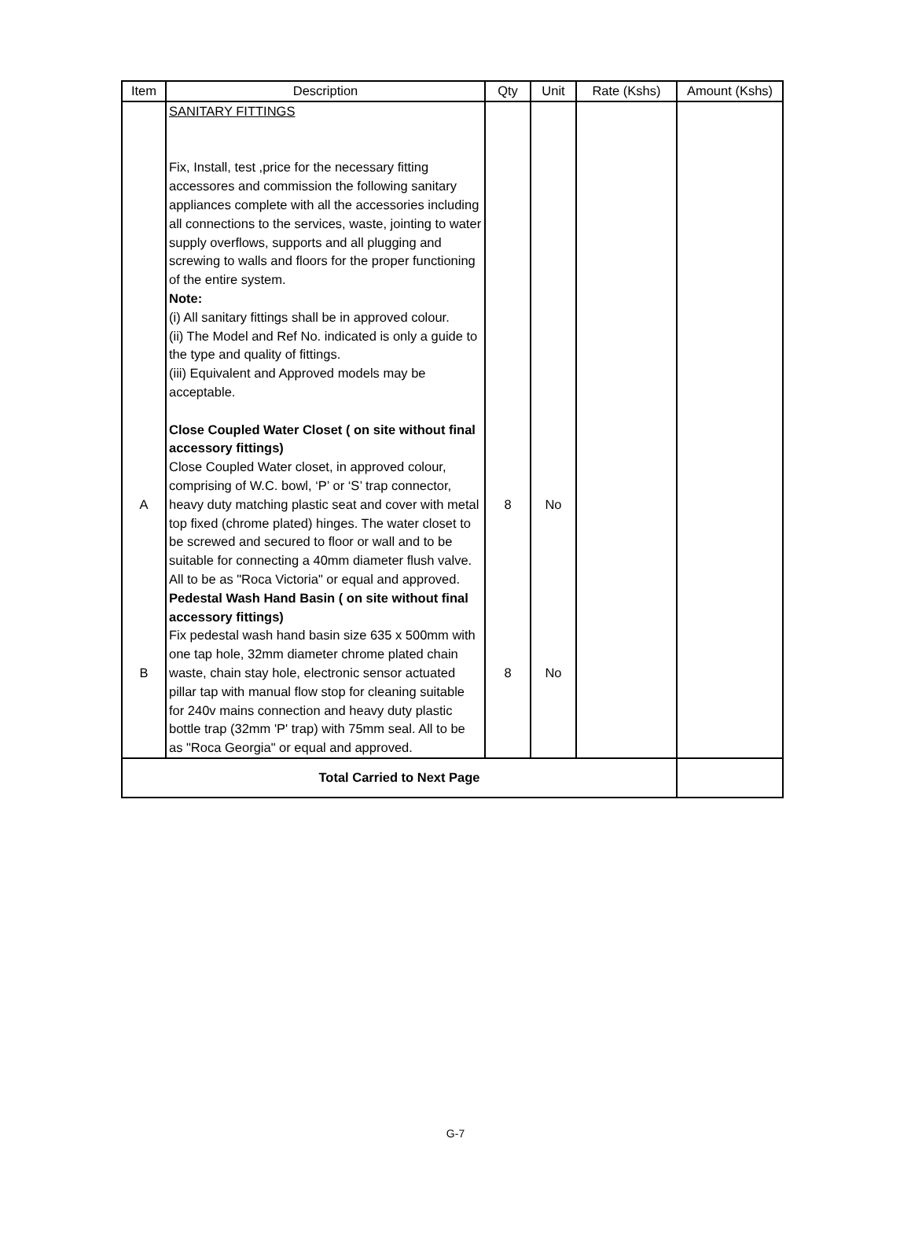| Item | Description | Qty | Unit | Rate (Kshs) | Amount (Kshs) |
| --- | --- | --- | --- | --- | --- |
| | SANITARY FITTINGS Fix, Install, test ,price for the necessary fitting accessores and commission the following sanitary appliances complete with all the accessories including all connections to the services, waste, jointing to water supply overflows, supports and all plugging and screwing to walls and floors for the proper functioning of the entire system. Note: (i) All sanitary fittings shall be in approved colour. (ii) The Model and Ref No. indicated is only a guide to the type and quality of fittings. (iii) Equivalent and Approved models may be acceptable. | | | | |
| A | Close Coupled Water Closet ( on site without final accessory fittings) Close Coupled Water closet, in approved colour, comprising of W.C. bowl, ‘P’ or ‘S’ trap connector, heavy duty matching plastic seat and cover with metal top fixed (chrome plated) hinges. The water closet to be screwed and secured to floor or wall and to be suitable for connecting a 40mm diameter flush valve. All to be as "Roca Victoria" or equal and approved. | 8 | No | | |
| B | Pedestal Wash Hand Basin ( on site without final accessory fittings) Fix pedestal wash hand basin size 635 x 500mm with one tap hole, 32mm diameter chrome plated chain waste, chain stay hole, electronic sensor actuated pillar tap with manual flow stop for cleaning suitable for 240v mains connection and heavy duty plastic bottle trap (32mm 'P' trap) with 75mm seal. All to be as "Roca Georgia" or equal and approved. | 8 | No | | |
| Total Carried to Next Page | | | | | |
G-7